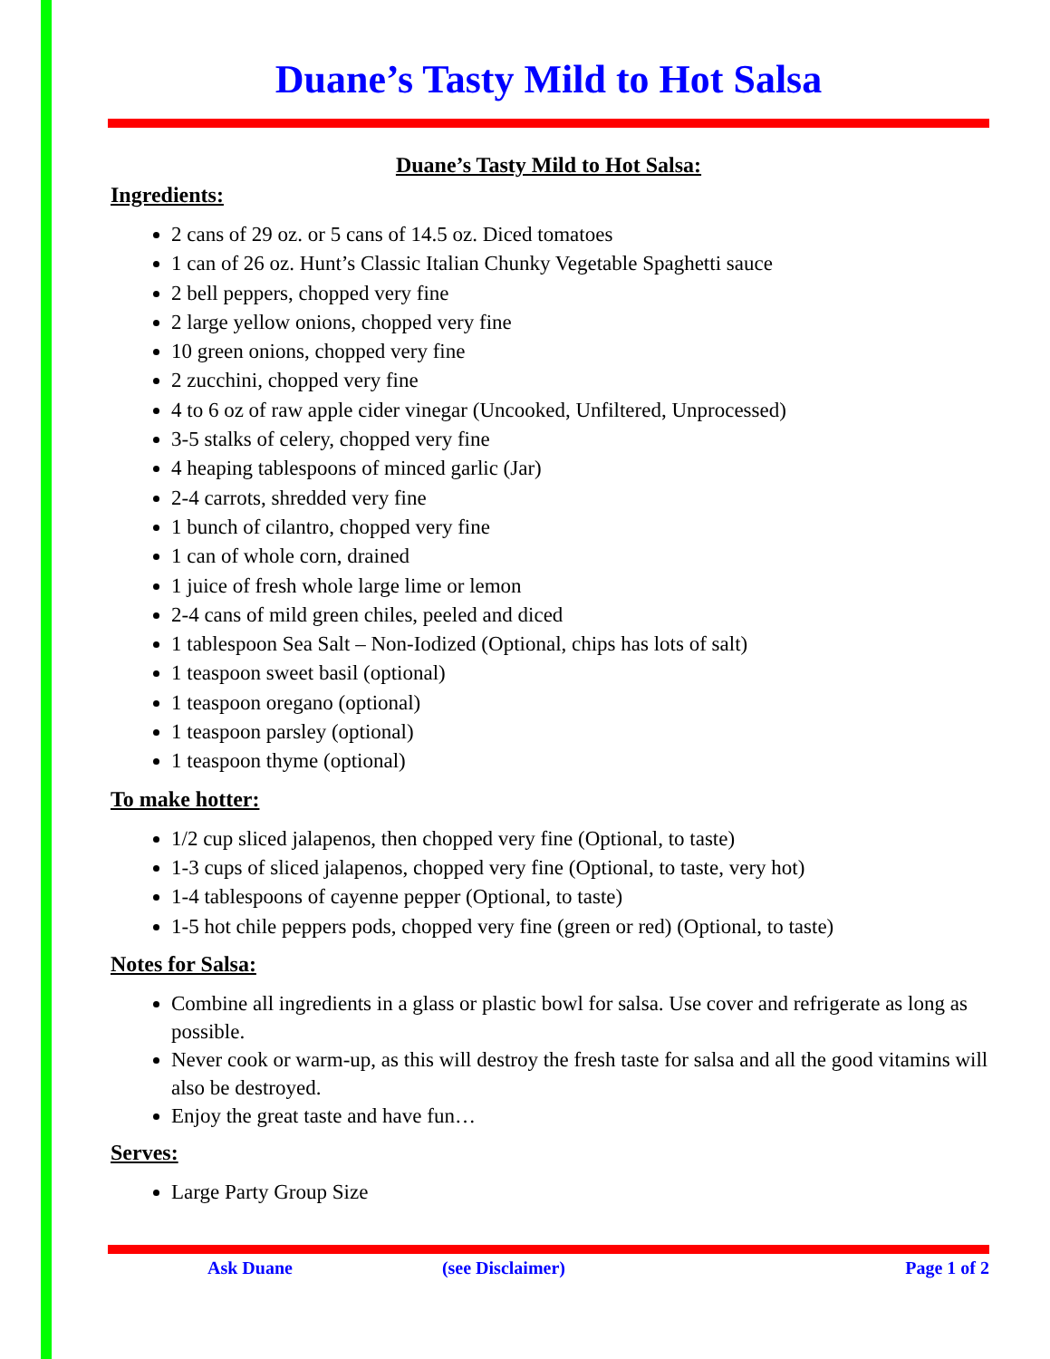Duane’s Tasty Mild to Hot Salsa
Duane’s Tasty Mild to Hot Salsa:
Ingredients:
2 cans of 29 oz. or 5 cans of 14.5 oz. Diced tomatoes
1 can of 26 oz. Hunt’s Classic Italian Chunky Vegetable Spaghetti sauce
2 bell peppers, chopped very fine
2 large yellow onions, chopped very fine
10 green onions, chopped very fine
2 zucchini, chopped very fine
4 to 6 oz of raw apple cider vinegar (Uncooked, Unfiltered, Unprocessed)
3-5 stalks of celery, chopped very fine
4 heaping tablespoons of minced garlic (Jar)
2-4 carrots, shredded very fine
1 bunch of cilantro, chopped very fine
1 can of whole corn, drained
1 juice of fresh whole large lime or lemon
2-4 cans of mild green chiles, peeled and diced
1 tablespoon Sea Salt – Non-Iodized (Optional, chips has lots of salt)
1 teaspoon sweet basil (optional)
1 teaspoon oregano (optional)
1 teaspoon parsley (optional)
1 teaspoon thyme (optional)
To make hotter:
1/2 cup sliced jalapenos, then chopped very fine (Optional, to taste)
1-3 cups of sliced jalapenos, chopped very fine (Optional, to taste, very hot)
1-4 tablespoons of cayenne pepper (Optional, to taste)
1-5 hot chile peppers pods, chopped very fine (green or red) (Optional, to taste)
Notes for Salsa:
Combine all ingredients in a glass or plastic bowl for salsa. Use cover and refrigerate as long as possible.
Never cook or warm-up, as this will destroy the fresh taste for salsa and all the good vitamins will also be destroyed.
Enjoy the great taste and have fun…
Serves:
Large Party Group Size
Ask Duane (see Disclaimer) Page 1 of 2